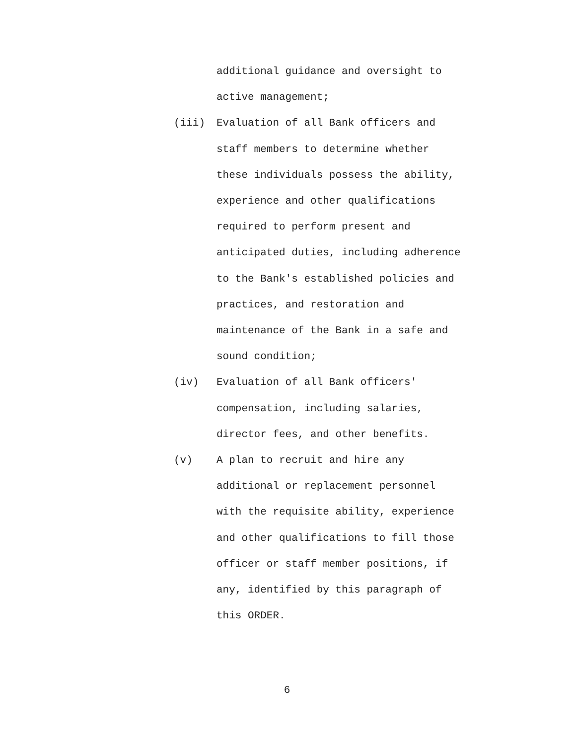additional guidance and oversight to
active management;
(iii)
Evaluation of all Bank officers and
staff members to determine whether
these individuals possess the ability,
experience and other qualifications
required to perform present and
anticipated duties, including adherence
to the Bank's established policies and
practices, and restoration and
maintenance of the Bank in a safe and
sound condition;
(iv)
Evaluation of all Bank officers'
compensation, including salaries,
director fees, and other benefits.
(v)
A plan to recruit and hire any
additional or replacement personnel
with the requisite ability, experience
and other qualifications to fill those
officer or staff member positions, if
any, identified by this paragraph of
this ORDER.
6